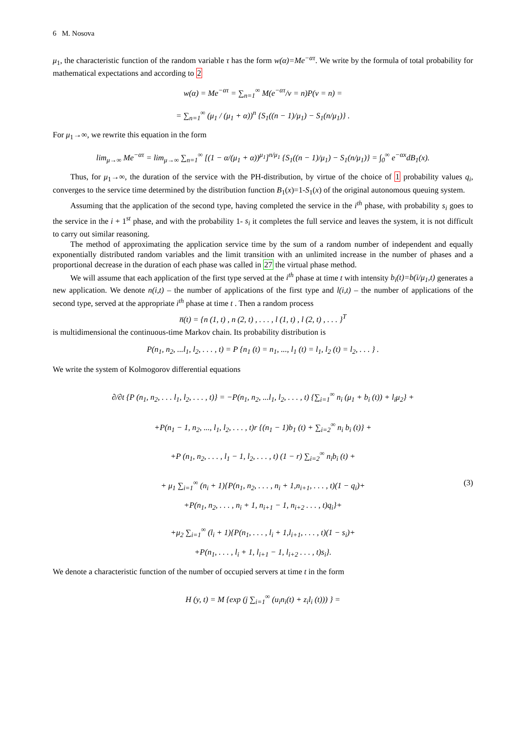6 M. Nosova
μ<sub>1</sub>, the characteristic function of the random variable τ has the form w(α)=Me<sup>−ατ</sup>. We write by the formula of total probability for mathematical expectations and according to 2
w(α) = Me<sup>−ατ</sup> = ∑<sub>n=1</sub><sup>∞</sup> M(e<sup>−ατ</sup>/ν = n)P(ν = n) =
= ∑<sub>n=1</sub><sup>∞</sup> (μ<sub>1</sub> / (μ<sub>1</sub> + α))<sup>n</sup> {S<sub>1</sub>((n − 1)/μ<sub>1</sub>) − S<sub>1</sub>(n/μ<sub>1</sub>)} .
For μ<sub>1</sub>→∞, we rewrite this equation in the form
lim<sub>μ→∞</sub> Me<sup>−ατ</sup> = lim<sub>μ→∞</sub> ∑<sub>n=1</sub><sup>∞</sup> [(1 − α/(μ<sub>1</sub> + α))<sup>μ<sub>1</sub></sup>]<sup>n/μ<sub>1</sub></sup> {S<sub>1</sub>((n − 1)/μ<sub>1</sub>) − S<sub>1</sub>(n/μ<sub>1</sub>)} = ∫<sub>0</sub><sup>∞</sup> e<sup>−αx</sup>dB<sub>1</sub>(x).
Thus, for μ<sub>1</sub>→∞, the duration of the service with the PH-distribution, by virtue of the choice of 1 probability values q<sub>i</sub>, converges to the service time determined by the distribution function B<sub>1</sub>(x)=1-S<sub>1</sub>(x) of the original autonomous queuing system.
Assuming that the application of the second type, having completed the service in the i<sup>th</sup> phase, with probability s<sub>i</sub> goes to the service in the i + 1<sup>st</sup> phase, and with the probability 1- s<sub>i</sub> it completes the full service and leaves the system, it is not difficult to carry out similar reasoning.
The method of approximating the application service time by the sum of a random number of independent and equally exponentially distributed random variables and the limit transition with an unlimited increase in the number of phases and a proportional decrease in the duration of each phase was called in 27 the virtual phase method.
We will assume that each application of the first type served at the i<sup>th</sup> phase at time t with intensity b<sub>i</sub>(t)=b(i/μ<sub>1</sub>,t) generates a new application. We denote n(i,t) – the number of applications of the first type and l(i,t) – the number of applications of the second type, served at the appropriate i<sup>th</sup> phase at time t . Then a random process
n̅(t) = {n (1, t) , n (2, t) , . . . , l (1, t) , l (2, t) , . . . }<sup>T</sup>
is multidimensional the continuous-time Markov chain. Its probability distribution is
P(n<sub>1</sub>, n<sub>2</sub>, ...l<sub>1</sub>, l<sub>2</sub>, . . . , t) = P {n<sub>1</sub> (t) = n<sub>1</sub>, ..., l<sub>1</sub> (t) = l<sub>1</sub>, l<sub>2</sub> (t) = l<sub>2</sub>, . . . } .
We write the system of Kolmogorov differential equations
∂/∂t {P (n<sub>1</sub>, n<sub>2</sub>, . . . l<sub>1</sub>, l<sub>2</sub>, . . . , t)} = −P(n<sub>1</sub>, n<sub>2</sub>, ...l<sub>1</sub>, l<sub>2</sub>, . . . , t) {∑<sub>i=1</sub><sup>∞</sup> n<sub>i</sub> (μ<sub>1</sub> + b<sub>i</sub> (t)) + l<sub>i</sub>μ<sub>2</sub>} +
+P(n<sub>1</sub> − 1, n<sub>2</sub>, ..., l<sub>1</sub>, l<sub>2</sub>, . . . , t)r {(n<sub>1</sub> − 1)b<sub>1</sub> (t) + ∑<sub>i=2</sub><sup>∞</sup> n<sub>i</sub> b<sub>i</sub> (t)} +
+P (n<sub>1</sub>, n<sub>2</sub>, . . . , l<sub>1</sub> − 1, l<sub>2</sub>, . . . , t) (1 − r) ∑<sub>i=2</sub><sup>∞</sup> n<sub>i</sub>b<sub>i</sub> (t) +
+ μ<sub>1</sub> ∑<sub>i=1</sub><sup>∞</sup> (n<sub>i</sub> + 1){P(n<sub>1</sub>, n<sub>2</sub>, . . . , n<sub>i</sub> + 1,n<sub>i+1</sub>, . . . , t)(1 − q<sub>i</sub>)+ (3)
+P(n<sub>1</sub>, n<sub>2</sub>, . . . , n<sub>i</sub> + 1, n<sub>i+1</sub> − 1, n<sub>i+2</sub> . . . , t)q<sub>i</sub>}+
+μ<sub>2</sub> ∑<sub>i=1</sub><sup>∞</sup> (l<sub>i</sub> + 1){P(n<sub>1</sub>, . . . , l<sub>i</sub> + 1,l<sub>i+1</sub>, . . . , t)(1 − s<sub>i</sub>)+
+P(n<sub>1</sub>, . . . , l<sub>i</sub> + 1, l<sub>i+1</sub> − 1, l<sub>i+2</sub> . . . , t)s<sub>i</sub>}.
We denote a characteristic function of the number of occupied servers at time t in the form
H (y, t) = M {exp (j ∑<sub>i=1</sub><sup>∞</sup> (u<sub>i</sub>n<sub>i</sub>(t) + z<sub>i</sub>l<sub>i</sub> (t))) } =